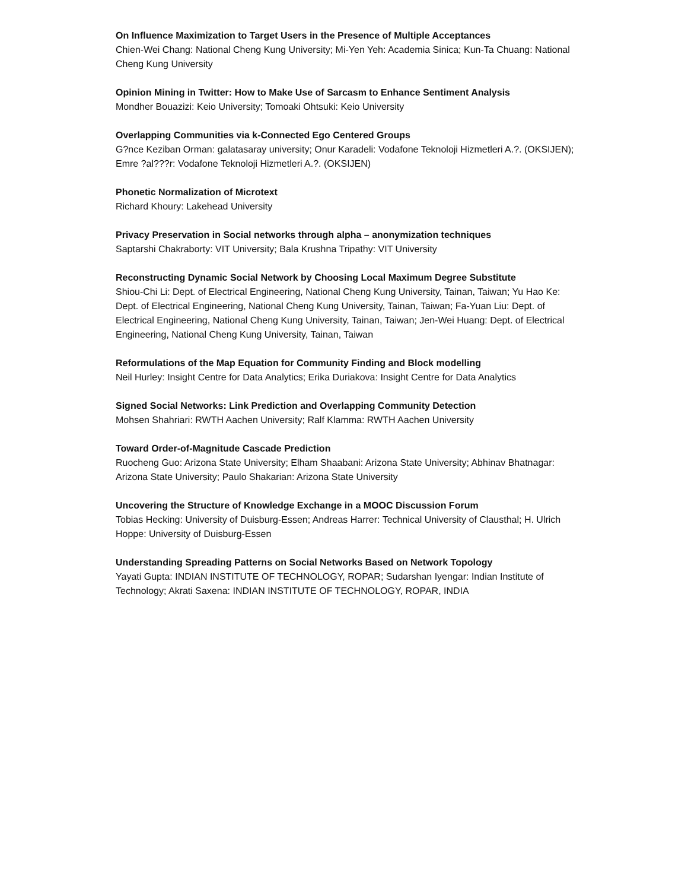On Influence Maximization to Target Users in the Presence of Multiple Acceptances
Chien-Wei Chang: National Cheng Kung University; Mi-Yen Yeh: Academia Sinica; Kun-Ta Chuang: National Cheng Kung University
Opinion Mining in Twitter: How to Make Use of Sarcasm to Enhance Sentiment Analysis
Mondher Bouazizi: Keio University; Tomoaki Ohtsuki: Keio University
Overlapping Communities via k-Connected Ego Centered Groups
G?nce Keziban Orman: galatasaray university; Onur Karadeli: Vodafone Teknoloji Hizmetleri A.?. (OKSIJEN); Emre ?al???r: Vodafone Teknoloji Hizmetleri A.?. (OKSIJEN)
Phonetic Normalization of Microtext
Richard Khoury: Lakehead University
Privacy Preservation in Social networks through alpha – anonymization techniques
Saptarshi Chakraborty: VIT University; Bala Krushna Tripathy: VIT University
Reconstructing Dynamic Social Network by Choosing Local Maximum Degree Substitute
Shiou-Chi Li: Dept. of Electrical Engineering, National Cheng Kung University, Tainan, Taiwan; Yu Hao Ke: Dept. of Electrical Engineering, National Cheng Kung University, Tainan, Taiwan; Fa-Yuan Liu: Dept. of Electrical Engineering, National Cheng Kung University, Tainan, Taiwan; Jen-Wei Huang: Dept. of Electrical Engineering, National Cheng Kung University, Tainan, Taiwan
Reformulations of the Map Equation for Community Finding and Block modelling
Neil Hurley: Insight Centre for Data Analytics; Erika Duriakova: Insight Centre for Data Analytics
Signed Social Networks: Link Prediction and Overlapping Community Detection
Mohsen Shahriari: RWTH Aachen University; Ralf Klamma: RWTH Aachen University
Toward Order-of-Magnitude Cascade Prediction
Ruocheng Guo: Arizona State University; Elham Shaabani: Arizona State University; Abhinav Bhatnagar: Arizona State University; Paulo Shakarian: Arizona State University
Uncovering the Structure of Knowledge Exchange in a MOOC Discussion Forum
Tobias Hecking: University of Duisburg-Essen; Andreas Harrer: Technical University of Clausthal; H. Ulrich Hoppe: University of Duisburg-Essen
Understanding Spreading Patterns on Social Networks Based on Network Topology
Yayati Gupta: INDIAN INSTITUTE OF TECHNOLOGY, ROPAR; Sudarshan Iyengar: Indian Institute of Technology; Akrati Saxena: INDIAN INSTITUTE OF TECHNOLOGY, ROPAR, INDIA